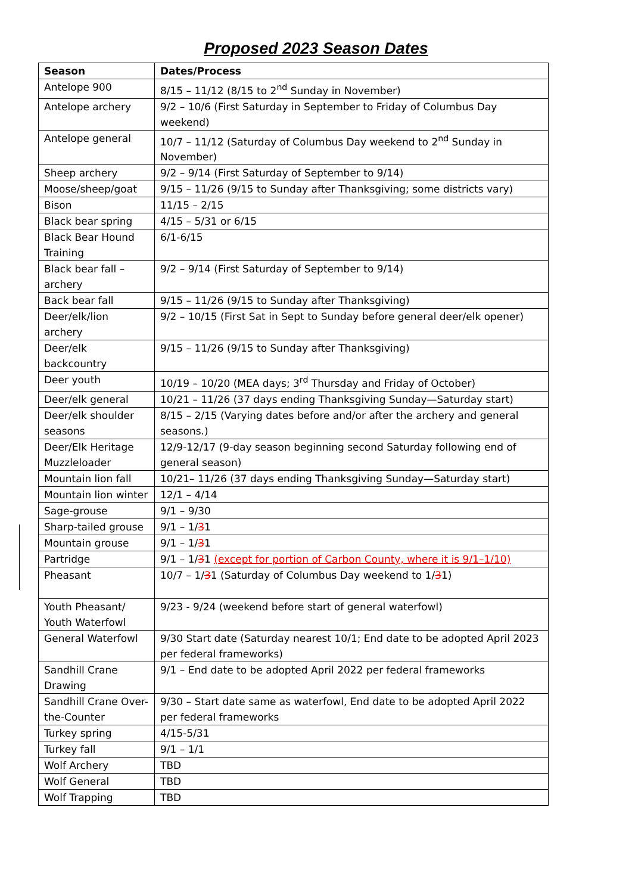Proposed 2023 Season Dates
| Season | Dates/Process |
| --- | --- |
| Antelope 900 | 8/15 – 11/12 (8/15 to 2<sup>nd</sup> Sunday in November) |
| Antelope archery | 9/2 – 10/6 (First Saturday in September to Friday of Columbus Day weekend) |
| Antelope general | 10/7 – 11/12 (Saturday of Columbus Day weekend to 2<sup>nd</sup> Sunday in November) |
| Sheep archery | 9/2 – 9/14 (First Saturday of September to 9/14) |
| Moose/sheep/goat | 9/15 – 11/26 (9/15 to Sunday after Thanksgiving; some districts vary) |
| Bison | 11/15 – 2/15 |
| Black bear spring | 4/15 – 5/31 or 6/15 |
| Black Bear Hound Training | 6/1-6/15 |
| Black bear fall – archery | 9/2 – 9/14 (First Saturday of September to 9/14) |
| Back bear fall | 9/15 – 11/26 (9/15 to Sunday after Thanksgiving) |
| Deer/elk/lion archery | 9/2 – 10/15 (First Sat in Sept to Sunday before general deer/elk opener) |
| Deer/elk backcountry | 9/15 – 11/26 (9/15 to Sunday after Thanksgiving) |
| Deer youth | 10/19 – 10/20 (MEA days; 3<sup>rd</sup> Thursday and Friday of October) |
| Deer/elk general | 10/21 – 11/26 (37 days ending Thanksgiving Sunday—Saturday start) |
| Deer/elk shoulder seasons | 8/15 – 2/15 (Varying dates before and/or after the archery and general seasons.) |
| Deer/Elk Heritage Muzzleloader | 12/9-12/17 (9-day season beginning second Saturday following end of general season) |
| Mountain lion fall | 10/21– 11/26 (37 days ending Thanksgiving Sunday—Saturday start) |
| Mountain lion winter | 12/1 – 4/14 |
| Sage-grouse | 9/1 – 9/30 |
| Sharp-tailed grouse | 9/1 – 1/ 3 1 |
| Mountain grouse | 9/1 – 1/ 3 1 |
| Partridge | 9/1 – 1/ 3 1 (except for portion of Carbon County, where it is 9/1–1/10) |
| Pheasant | 10/7 – 1/ 3 1 (Saturday of Columbus Day weekend to 1/ 3 1) |
| Youth Pheasant/ Youth Waterfowl | 9/23 - 9/24 (weekend before start of general waterfowl) |
| General Waterfowl | 9/30 Start date (Saturday nearest 10/1; End date to be adopted April 2023 per federal frameworks) |
| Sandhill Crane Drawing | 9/1 – End date to be adopted April 2022 per federal frameworks |
| Sandhill Crane Over-the-Counter | 9/30 – Start date same as waterfowl, End date to be adopted April 2022 per federal frameworks |
| Turkey spring | 4/15-5/31 |
| Turkey fall | 9/1 – 1/1 |
| Wolf Archery | TBD |
| Wolf General | TBD |
| Wolf Trapping | TBD |